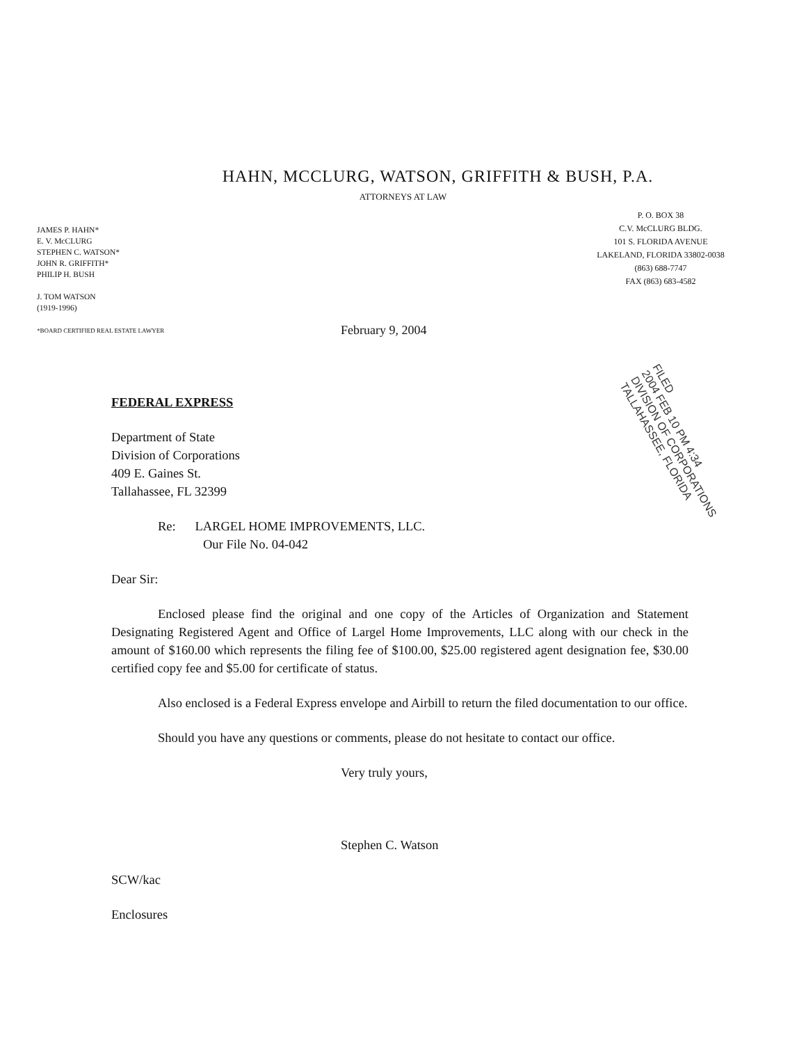HAHN, MCCLURG, WATSON, GRIFFITH & BUSH, P.A.
ATTORNEYS AT LAW
JAMES P. HAHN*
E. V. McCLURG
STEPHEN C. WATSON*
JOHN R. GRIFFITH*
PHILIP H. BUSH
J. TOM WATSON
(1919-1996)
*BOARD CERTIFIED REAL ESTATE LAWYER
P. O. BOX 38
C.V. McCLURG BLDG.
101 S. FLORIDA AVENUE
LAKELAND, FLORIDA 33802-0038
(863) 688-7747
FAX (863) 683-4582
February 9, 2004
FILED
2004 FEB 10 PM 4:34
DIVISION OF CORPORATIONS
TALLAHASSEE, FLORIDA
FEDERAL EXPRESS
Department of State
Division of Corporations
409 E. Gaines St.
Tallahassee, FL 32399
Re: LARGEL HOME IMPROVEMENTS, LLC.
Our File No. 04-042
Dear Sir:
Enclosed please find the original and one copy of the Articles of Organization and Statement Designating Registered Agent and Office of Largel Home Improvements, LLC along with our check in the amount of $160.00 which represents the filing fee of $100.00, $25.00 registered agent designation fee, $30.00 certified copy fee and $5.00 for certificate of status.
Also enclosed is a Federal Express envelope and Airbill to return the filed documentation to our office.
Should you have any questions or comments, please do not hesitate to contact our office.
Very truly yours,
Stephen C. Watson
SCW/kac
Enclosures